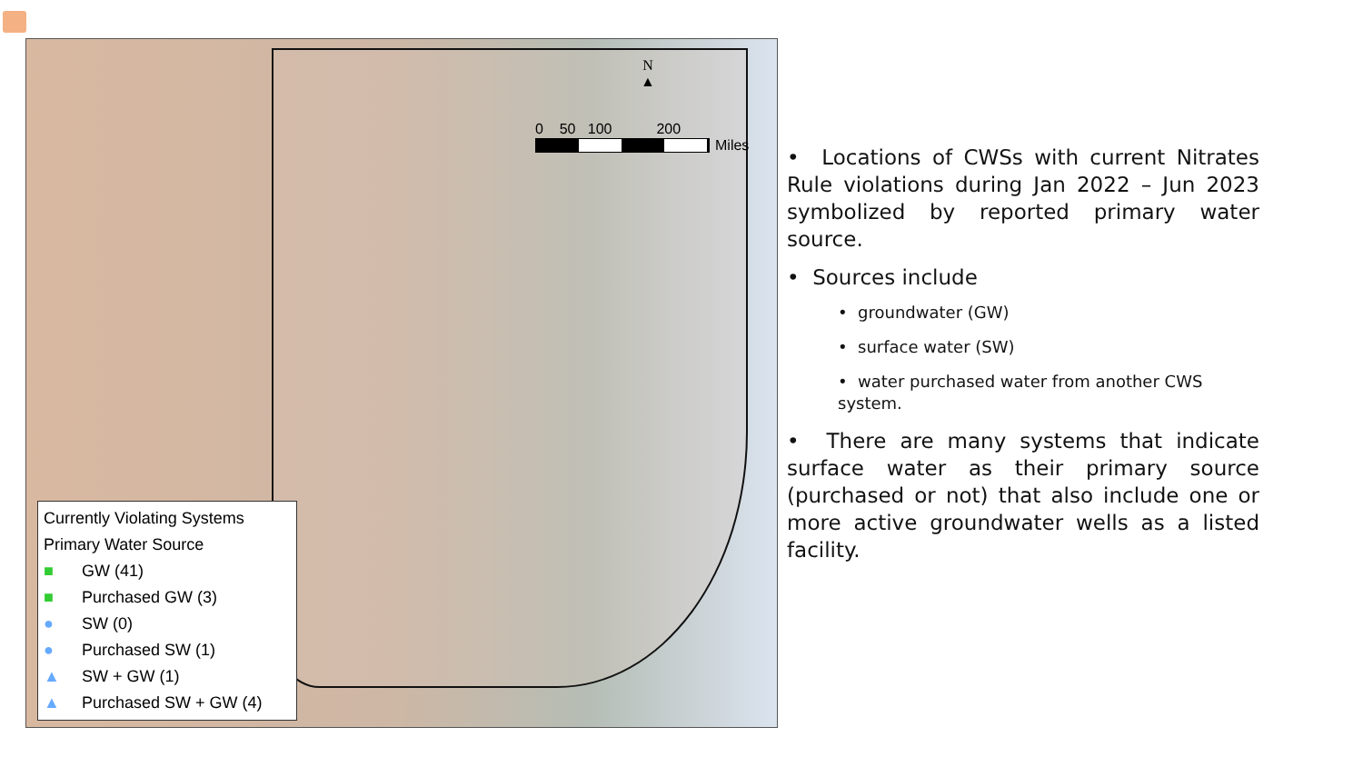N
▲
0 50 100 200
Miles
Currently Violating Systems
Primary Water Source
■ GW (41)
■ Purchased GW (3)
● SW (0)
● Purchased SW (1)
▲ SW + GW (1)
▲ Purchased SW + GW (4)
• Locations of CWSs with current Nitrates Rule violations during Jan 2022 – Jun 2023 symbolized by reported primary water source.
• Sources include
• groundwater (GW)
• surface water (SW)
• water purchased water from another CWS system.
• There are many systems that indicate surface water as their primary source (purchased or not) that also include one or more active groundwater wells as a listed facility.